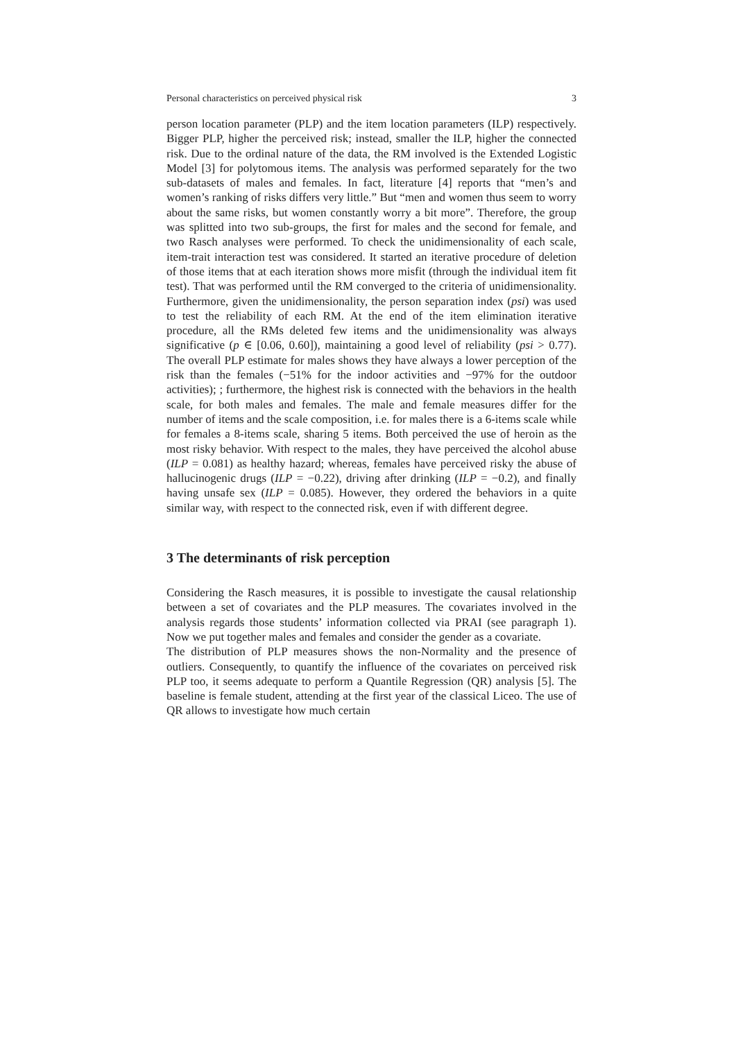Personal characteristics on perceived physical risk 3
person location parameter (PLP) and the item location parameters (ILP) respectively. Bigger PLP, higher the perceived risk; instead, smaller the ILP, higher the connected risk. Due to the ordinal nature of the data, the RM involved is the Extended Logistic Model [3] for polytomous items. The analysis was performed separately for the two sub-datasets of males and females. In fact, literature [4] reports that “men’s and women’s ranking of risks differs very little.” But “men and women thus seem to worry about the same risks, but women constantly worry a bit more”. Therefore, the group was splitted into two sub-groups, the first for males and the second for female, and two Rasch analyses were performed. To check the unidimensionality of each scale, item-trait interaction test was considered. It started an iterative procedure of deletion of those items that at each iteration shows more misfit (through the individual item fit test). That was performed until the RM converged to the criteria of unidimensionality. Furthermore, given the unidimensionality, the person separation index (psi) was used to test the reliability of each RM. At the end of the item elimination iterative procedure, all the RMs deleted few items and the unidimensionality was always significative (p ∈ [0.06, 0.60]), maintaining a good level of reliability (psi > 0.77). The overall PLP estimate for males shows they have always a lower perception of the risk than the females (−51% for the indoor activities and −97% for the outdoor activities); ; furthermore, the highest risk is connected with the behaviors in the health scale, for both males and females. The male and female measures differ for the number of items and the scale composition, i.e. for males there is a 6-items scale while for females a 8-items scale, sharing 5 items. Both perceived the use of heroin as the most risky behavior. With respect to the males, they have perceived the alcohol abuse (ILP = 0.081) as healthy hazard; whereas, females have perceived risky the abuse of hallucinogenic drugs (ILP = −0.22), driving after drinking (ILP = −0.2), and finally having unsafe sex (ILP = 0.085). However, they ordered the behaviors in a quite similar way, with respect to the connected risk, even if with different degree.
3 The determinants of risk perception
Considering the Rasch measures, it is possible to investigate the causal relationship between a set of covariates and the PLP measures. The covariates involved in the analysis regards those students’ information collected via PRAI (see paragraph 1). Now we put together males and females and consider the gender as a covariate.
The distribution of PLP measures shows the non-Normality and the presence of outliers. Consequently, to quantify the influence of the covariates on perceived risk PLP too, it seems adequate to perform a Quantile Regression (QR) analysis [5]. The baseline is female student, attending at the first year of the classical Liceo. The use of QR allows to investigate how much certain